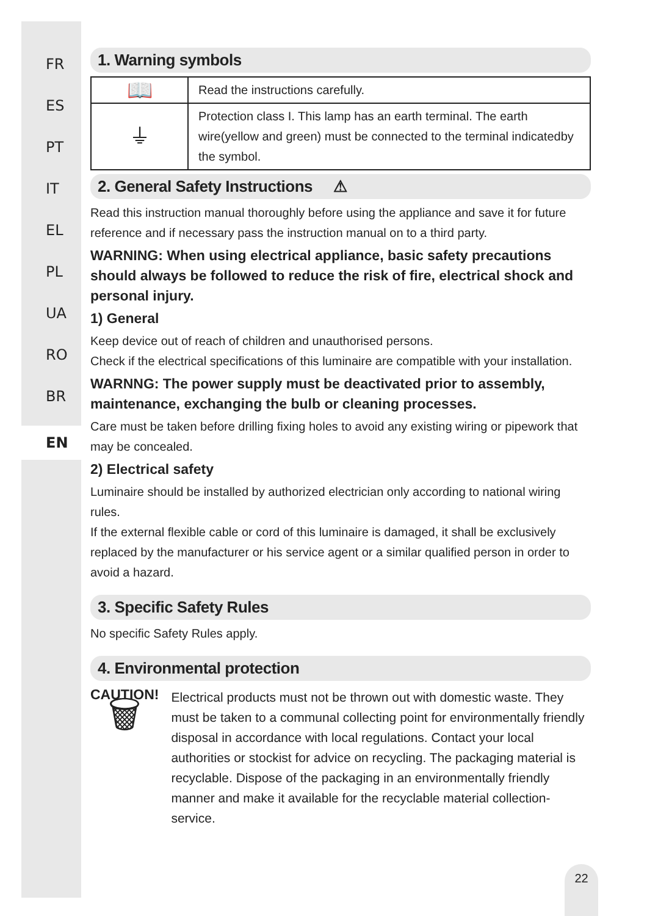FR
ES
PT
IT
EL
PL
UA
RO
BR
EN
1. Warning symbols
| 📖 | Read the instructions carefully. |
| ⏚ | Protection class I. This lamp has an earth terminal. The earth wire(yellow and green) must be connected to the terminal indicatedby the symbol. |
2. General Safety Instructions ⚠
Read this instruction manual thoroughly before using the appliance and save it for future reference and if necessary pass the instruction manual on to a third party.
WARNING: When using electrical appliance, basic safety precautions should always be followed to reduce the risk of fire, electrical shock and personal injury.
1) General
Keep device out of reach of children and unauthorised persons.
Check if the electrical specifications of this luminaire are compatible with your installation.
WARNNG: The power supply must be deactivated prior to assembly, maintenance, exchanging the bulb or cleaning processes.
Care must be taken before drilling fixing holes to avoid any existing wiring or pipework that may be concealed.
2) Electrical safety
Luminaire should be installed by authorized electrician only according to national wiring rules.
If the external flexible cable or cord of this luminaire is damaged, it shall be exclusively replaced by the manufacturer or his service agent or a similar qualified person in order to avoid a hazard.
3. Specific Safety Rules
No specific Safety Rules apply.
4. Environmental protection
CAUTION!
🗑
Electrical products must not be thrown out with domestic waste. They must be taken to a communal collecting point for environmentally friendly disposal in accordance with local regulations. Contact your local authorities or stockist for advice on recycling. The packaging material is recyclable. Dispose of the packaging in an environmentally friendly manner and make it available for the recyclable material collection-service.
22